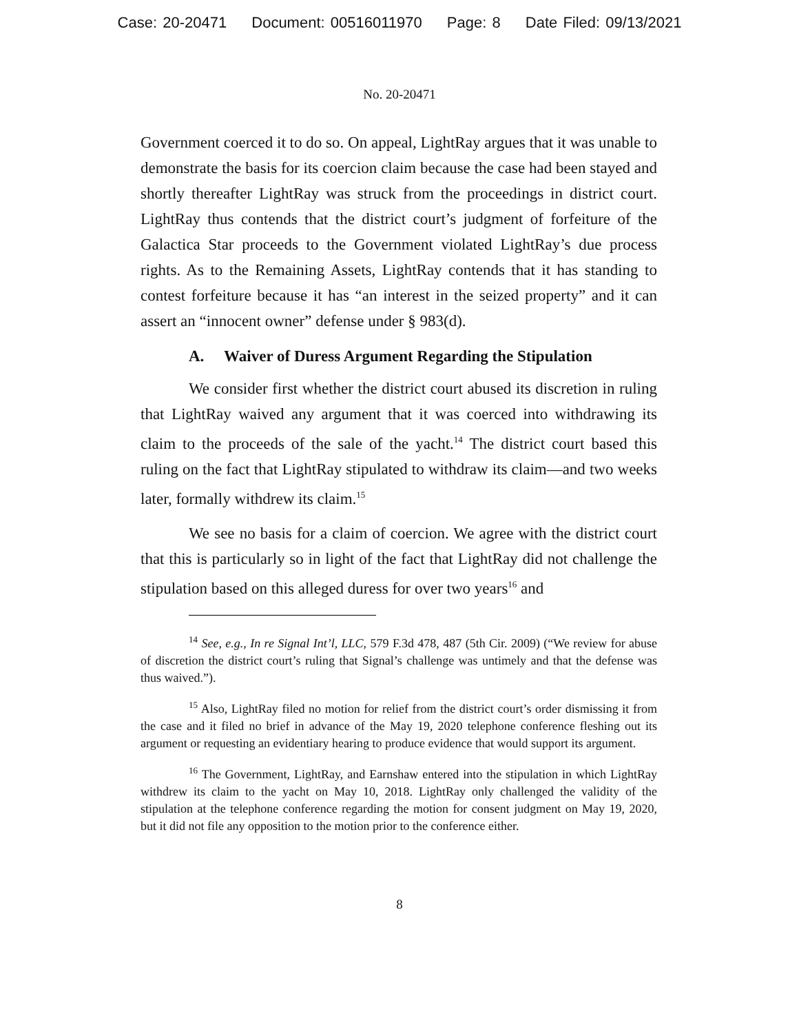Case: 20-20471 Document: 00516011970 Page: 8 Date Filed: 09/13/2021
No. 20-20471
Government coerced it to do so. On appeal, LightRay argues that it was unable to demonstrate the basis for its coercion claim because the case had been stayed and shortly thereafter LightRay was struck from the proceedings in district court. LightRay thus contends that the district court’s judgment of forfeiture of the Galactica Star proceeds to the Government violated LightRay’s due process rights. As to the Remaining Assets, LightRay contends that it has standing to contest forfeiture because it has “an interest in the seized property” and it can assert an “innocent owner” defense under § 983(d).
A. Waiver of Duress Argument Regarding the Stipulation
We consider first whether the district court abused its discretion in ruling that LightRay waived any argument that it was coerced into withdrawing its claim to the proceeds of the sale of the yacht.<sup>14</sup> The district court based this ruling on the fact that LightRay stipulated to withdraw its claim—and two weeks later, formally withdrew its claim.<sup>15</sup>
We see no basis for a claim of coercion. We agree with the district court that this is particularly so in light of the fact that LightRay did not challenge the stipulation based on this alleged duress for over two years<sup>16</sup> and
<sup>14</sup> See, e.g., In re Signal Int’l, LLC, 579 F.3d 478, 487 (5th Cir. 2009) (“We review for abuse of discretion the district court’s ruling that Signal’s challenge was untimely and that the defense was thus waived.”).
<sup>15</sup> Also, LightRay filed no motion for relief from the district court’s order dismissing it from the case and it filed no brief in advance of the May 19, 2020 telephone conference fleshing out its argument or requesting an evidentiary hearing to produce evidence that would support its argument.
<sup>16</sup> The Government, LightRay, and Earnshaw entered into the stipulation in which LightRay withdrew its claim to the yacht on May 10, 2018. LightRay only challenged the validity of the stipulation at the telephone conference regarding the motion for consent judgment on May 19, 2020, but it did not file any opposition to the motion prior to the conference either.
8